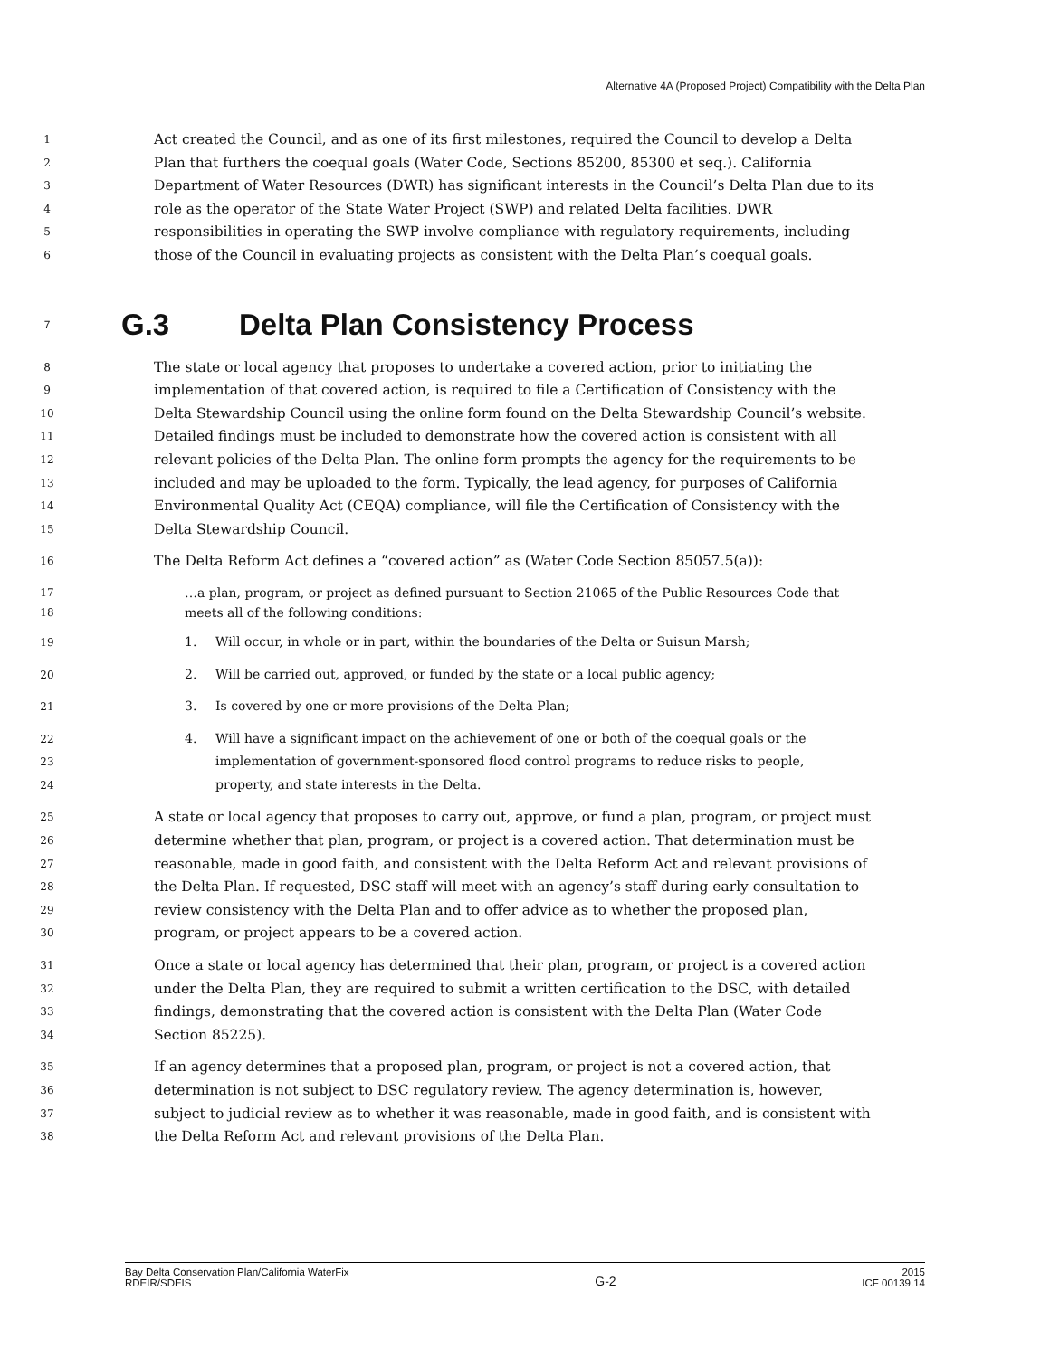Alternative 4A (Proposed Project) Compatibility with the Delta Plan
1
Act created the Council, and as one of its first milestones, required the Council to develop a Delta
2
Plan that furthers the coequal goals (Water Code, Sections 85200, 85300 et seq.). California
3
Department of Water Resources (DWR) has significant interests in the Council’s Delta Plan due to its
4
role as the operator of the State Water Project (SWP) and related Delta facilities. DWR
5
responsibilities in operating the SWP involve compliance with regulatory requirements, including
6
those of the Council in evaluating projects as consistent with the Delta Plan’s coequal goals.
7 G.3 Delta Plan Consistency Process
8
The state or local agency that proposes to undertake a covered action, prior to initiating the
9
implementation of that covered action, is required to file a Certification of Consistency with the
10
Delta Stewardship Council using the online form found on the Delta Stewardship Council’s website.
11
Detailed findings must be included to demonstrate how the covered action is consistent with all
12
relevant policies of the Delta Plan. The online form prompts the agency for the requirements to be
13
included and may be uploaded to the form. Typically, the lead agency, for purposes of California
14
Environmental Quality Act (CEQA) compliance, will file the Certification of Consistency with the
15
Delta Stewardship Council.
16
The Delta Reform Act defines a “covered action” as (Water Code Section 85057.5(a)):
17
…a plan, program, or project as defined pursuant to Section 21065 of the Public Resources Code that
18
meets all of the following conditions:
19
1. Will occur, in whole or in part, within the boundaries of the Delta or Suisun Marsh;
20
2. Will be carried out, approved, or funded by the state or a local public agency;
21
3. Is covered by one or more provisions of the Delta Plan;
22
4. Will have a significant impact on the achievement of one or both of the coequal goals or the
23
implementation of government-sponsored flood control programs to reduce risks to people,
24
property, and state interests in the Delta.
25
A state or local agency that proposes to carry out, approve, or fund a plan, program, or project must
26
determine whether that plan, program, or project is a covered action. That determination must be
27
reasonable, made in good faith, and consistent with the Delta Reform Act and relevant provisions of
28
the Delta Plan. If requested, DSC staff will meet with an agency’s staff during early consultation to
29
review consistency with the Delta Plan and to offer advice as to whether the proposed plan,
30
program, or project appears to be a covered action.
31
Once a state or local agency has determined that their plan, program, or project is a covered action
32
under the Delta Plan, they are required to submit a written certification to the DSC, with detailed
33
findings, demonstrating that the covered action is consistent with the Delta Plan (Water Code
34
Section 85225).
35
If an agency determines that a proposed plan, program, or project is not a covered action, that
36
determination is not subject to DSC regulatory review. The agency determination is, however,
37
subject to judicial review as to whether it was reasonable, made in good faith, and is consistent with
38
the Delta Reform Act and relevant provisions of the Delta Plan.
Bay Delta Conservation Plan/California WaterFix
RDEIR/SDEIS
G-2
2015
ICF 00139.14